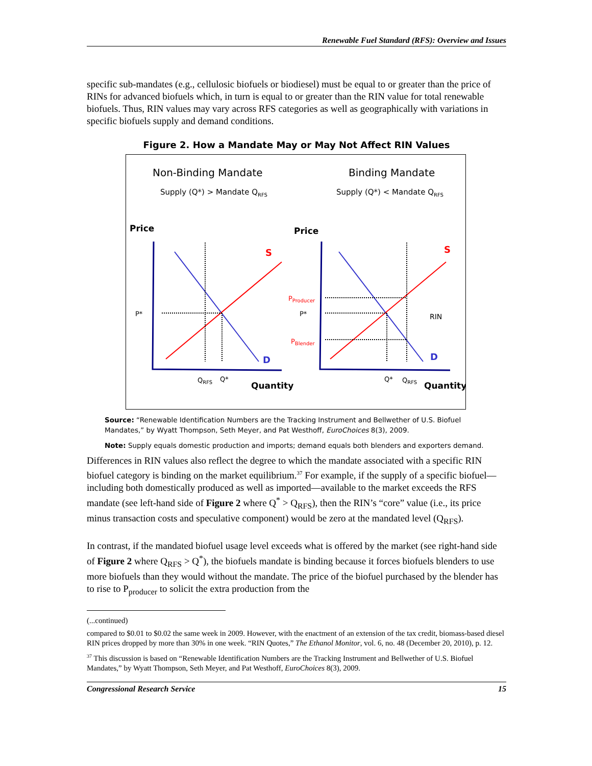Renewable Fuel Standard (RFS): Overview and Issues
specific sub-mandates (e.g., cellulosic biofuels or biodiesel) must be equal to or greater than the price of RINs for advanced biofuels which, in turn is equal to or greater than the RIN value for total renewable biofuels. Thus, RIN values may vary across RFS categories as well as geographically with variations in specific biofuels supply and demand conditions.
Figure 2. How a Mandate May or May Not Affect RIN Values
Non-Binding Mandate
Binding Mandate
Supply (Q*) > Mandate QRFS
Supply (Q*) < Mandate QRFS
Price
Price
S
D
S
D
P*
P*
PProducer
PBlender
RIN
QRFS
Q*
Quantity
Q*
QRFS
Quantity
Source: “Renewable Identification Numbers are the Tracking Instrument and Bellwether of U.S. Biofuel Mandates,” by Wyatt Thompson, Seth Meyer, and Pat Westhoff, EuroChoices 8(3), 2009.
Note: Supply equals domestic production and imports; demand equals both blenders and exporters demand.
Differences in RIN values also reflect the degree to which the mandate associated with a specific RIN biofuel category is binding on the market equilibrium.<sup>37</sup> For example, if the supply of a specific biofuel—including both domestically produced as well as imported—available to the market exceeds the RFS mandate (see left-hand side of Figure 2 where Q<sup>*</sup> > Q<sub>RFS</sub>), then the RIN’s “core” value (i.e., its price minus transaction costs and speculative component) would be zero at the mandated level (Q<sub>RFS</sub>).
In contrast, if the mandated biofuel usage level exceeds what is offered by the market (see right-hand side of Figure 2 where Q<sub>RFS</sub> > Q<sup>*</sup>), the biofuels mandate is binding because it forces biofuels blenders to use more biofuels than they would without the mandate. The price of the biofuel purchased by the blender has to rise to P<sub>producer</sub> to solicit the extra production from the
(...continued)
compared to $0.01 to $0.02 the same week in 2009. However, with the enactment of an extension of the tax credit, biomass-based diesel RIN prices dropped by more than 30% in one week. “RIN Quotes,” The Ethanol Monitor, vol. 6, no. 48 (December 20, 2010), p. 12.
<sup>37</sup> This discussion is based on “Renewable Identification Numbers are the Tracking Instrument and Bellwether of U.S. Biofuel Mandates,” by Wyatt Thompson, Seth Meyer, and Pat Westhoff, EuroChoices 8(3), 2009.
Congressional Research Service 15